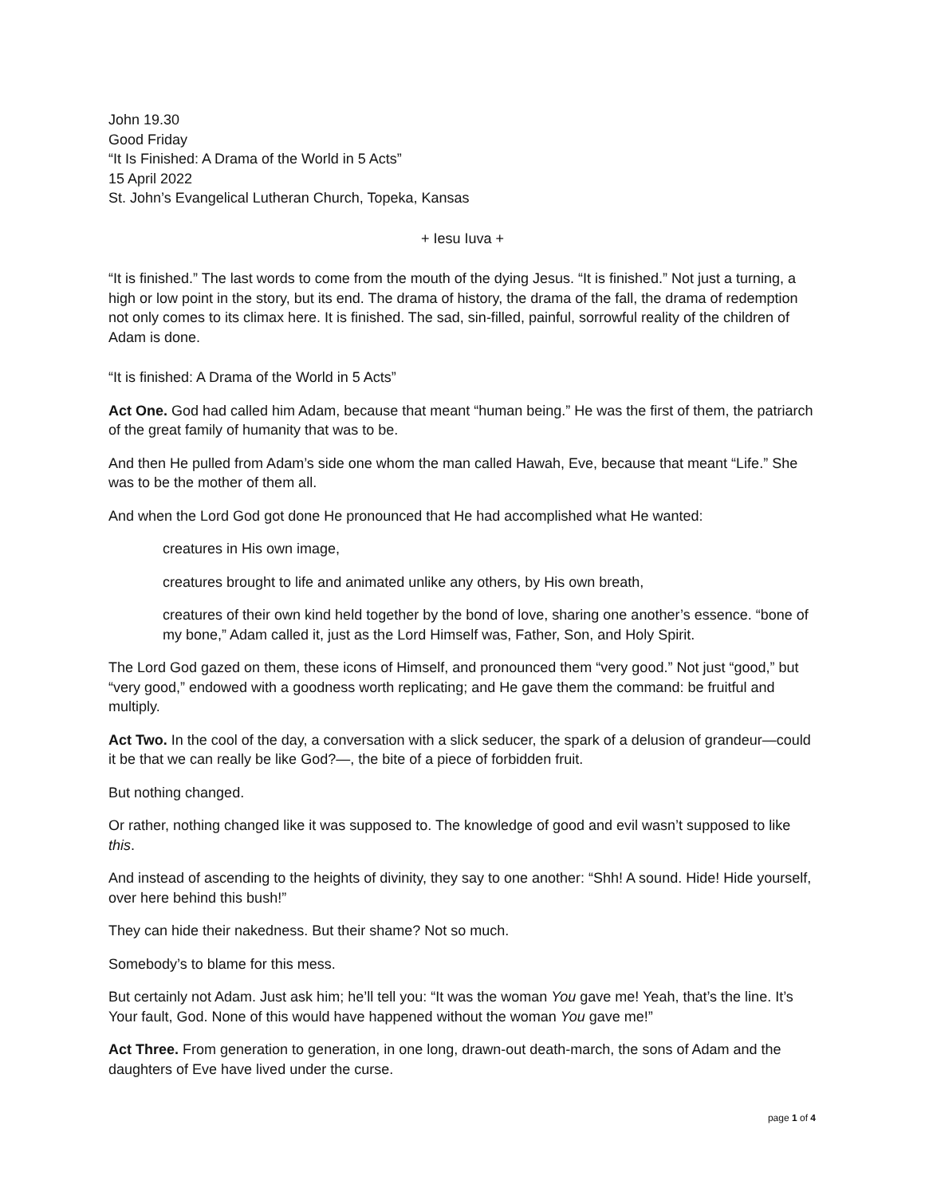John 19.30
Good Friday
“It Is Finished: A Drama of the World in 5 Acts”
15 April 2022
St. John’s Evangelical Lutheran Church, Topeka, Kansas
+ Iesu Iuva +
“It is finished.” The last words to come from the mouth of the dying Jesus. “It is finished.” Not just a turning, a high or low point in the story, but its end. The drama of history, the drama of the fall, the drama of redemption not only comes to its climax here. It is finished. The sad, sin-filled, painful, sorrowful reality of the children of Adam is done.
“It is finished: A Drama of the World in 5 Acts”
Act One. God had called him Adam, because that meant “human being.” He was the first of them, the patriarch of the great family of humanity that was to be.
And then He pulled from Adam’s side one whom the man called Hawah, Eve, because that meant “Life.” She was to be the mother of them all.
And when the Lord God got done He pronounced that He had accomplished what He wanted:
creatures in His own image,
creatures brought to life and animated unlike any others, by His own breath,
creatures of their own kind held together by the bond of love, sharing one another’s essence. “bone of my bone,” Adam called it, just as the Lord Himself was, Father, Son, and Holy Spirit.
The Lord God gazed on them, these icons of Himself, and pronounced them “very good.” Not just “good,” but “very good,” endowed with a goodness worth replicating; and He gave them the command: be fruitful and multiply.
Act Two. In the cool of the day, a conversation with a slick seducer, the spark of a delusion of grandeur—could it be that we can really be like God?—, the bite of a piece of forbidden fruit.
But nothing changed.
Or rather, nothing changed like it was supposed to. The knowledge of good and evil wasn’t supposed to like this.
And instead of ascending to the heights of divinity, they say to one another: “Shh! A sound. Hide! Hide yourself, over here behind this bush!”
They can hide their nakedness. But their shame? Not so much.
Somebody’s to blame for this mess.
But certainly not Adam. Just ask him; he’ll tell you: “It was the woman You gave me! Yeah, that’s the line. It’s Your fault, God. None of this would have happened without the woman You gave me!”
Act Three. From generation to generation, in one long, drawn-out death-march, the sons of Adam and the daughters of Eve have lived under the curse.
page 1 of 4